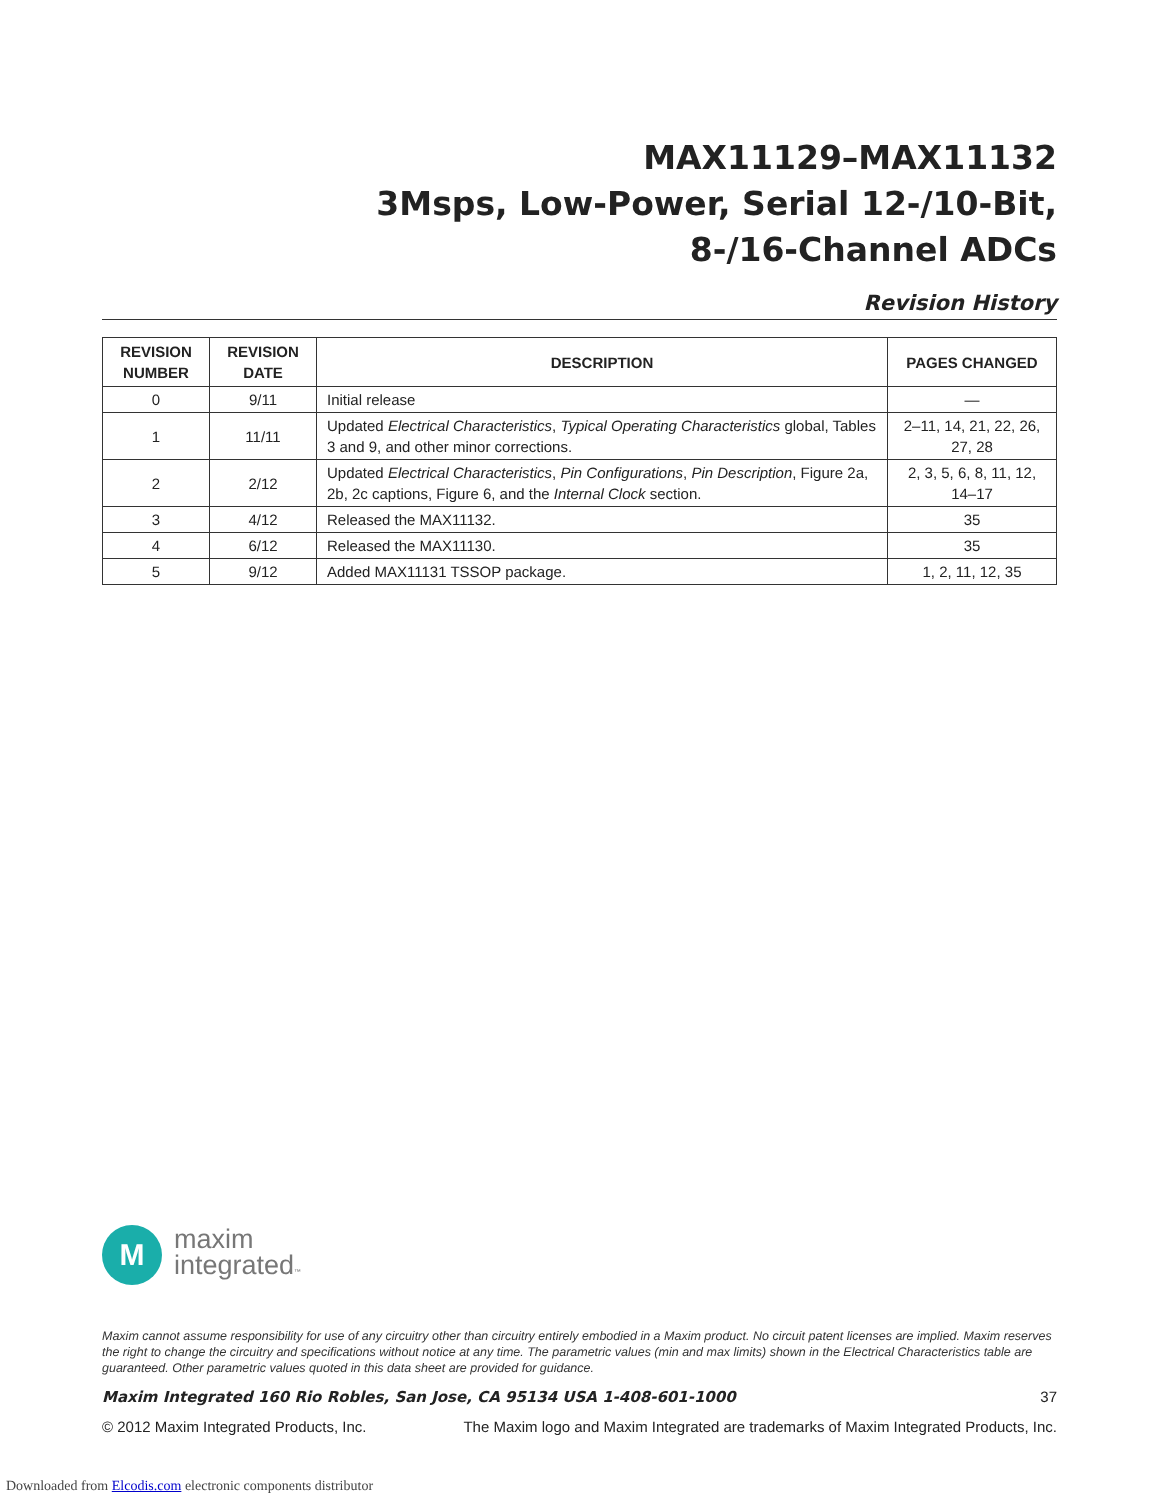MAX11129–MAX11132
3Msps, Low-Power, Serial 12-/10-Bit,
8-/16-Channel ADCs
Revision History
| REVISION NUMBER | REVISION DATE | DESCRIPTION | PAGES CHANGED |
| --- | --- | --- | --- |
| 0 | 9/11 | Initial release | — |
| 1 | 11/11 | Updated Electrical Characteristics , Typical Operating Characteristics global, Tables 3 and 9, and other minor corrections. | 2–11, 14, 21, 22, 26, 27, 28 |
| 2 | 2/12 | Updated Electrical Characteristics , Pin Configurations , Pin Description , Figure 2a, 2b, 2c captions, Figure 6, and the Internal Clock section. | 2, 3, 5, 6, 8, 11, 12, 14–17 |
| 3 | 4/12 | Released the MAX11132. | 35 |
| 4 | 6/12 | Released the MAX11130. | 35 |
| 5 | 9/12 | Added MAX11131 TSSOP package. | 1, 2, 11, 12, 35 |
M
maxim
integrated™
Maxim cannot assume responsibility for use of any circuitry other than circuitry entirely embodied in a Maxim product. No circuit patent licenses are implied. Maxim reserves the right to change the circuitry and specifications without notice at any time. The parametric values (min and max limits) shown in the Electrical Characteristics table are guaranteed. Other parametric values quoted in this data sheet are provided for guidance.
Maxim Integrated 160 Rio Robles, San Jose, CA 95134 USA 1-408-601-1000 37
© 2012 Maxim Integrated Products, Inc. The Maxim logo and Maxim Integrated are trademarks of Maxim Integrated Products, Inc.
Downloaded from Elcodis.com electronic components distributor